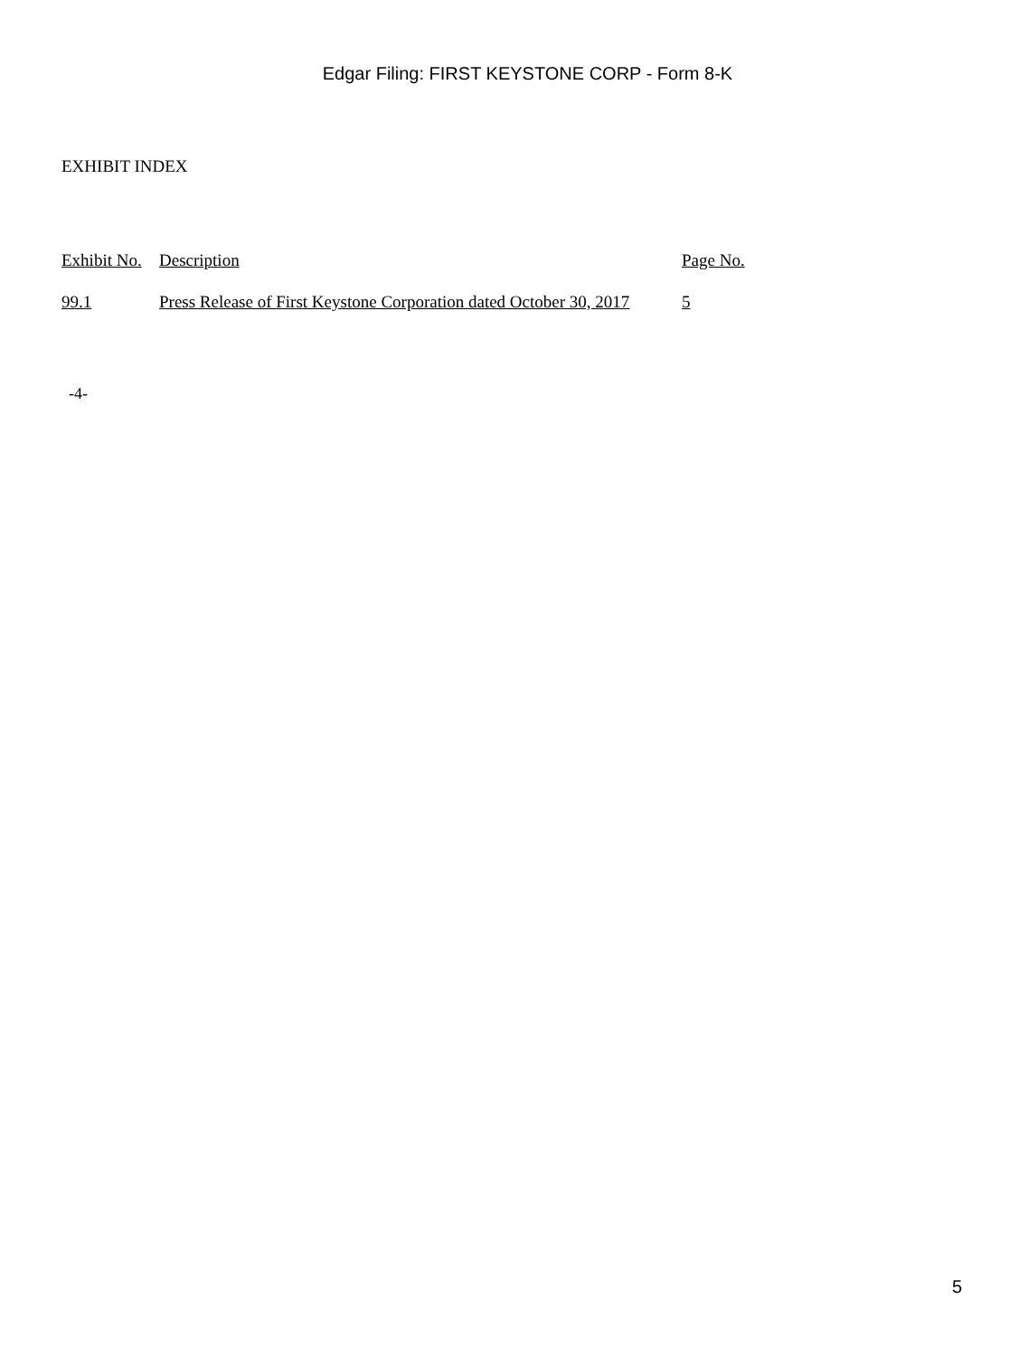Edgar Filing: FIRST KEYSTONE CORP - Form 8-K
EXHIBIT INDEX
| Exhibit No. | Description | Page No. |
| --- | --- | --- |
| 99.1 | Press Release of First Keystone Corporation dated October 30, 2017 | 5 |
-4-
5